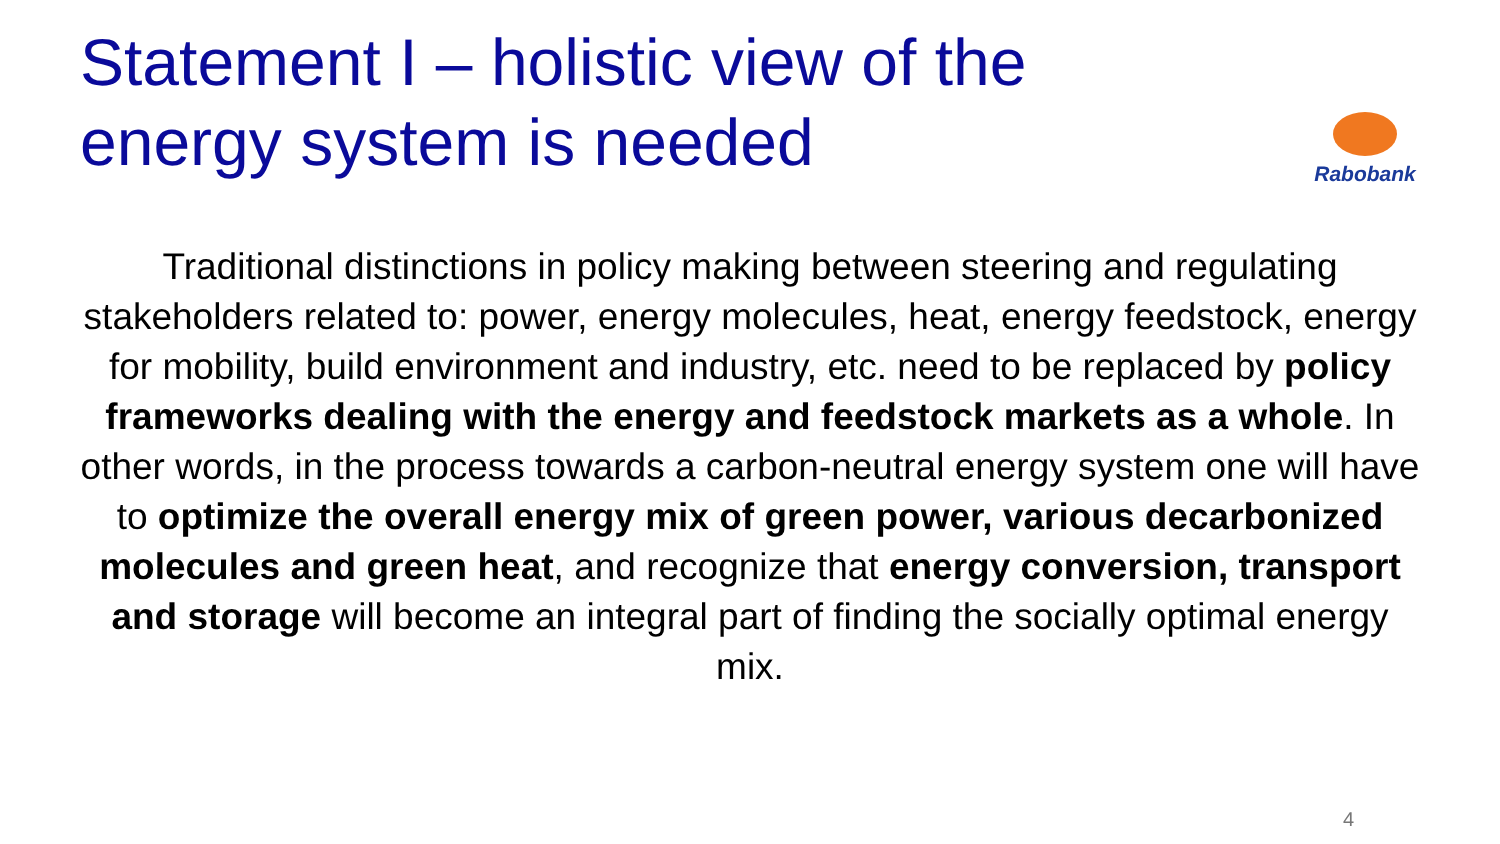Statement I – holistic view of the energy system is needed
Rabobank
Traditional distinctions in policy making between steering and regulating stakeholders related to: power, energy molecules, heat, energy feedstock, energy for mobility, build environment and industry, etc. need to be replaced by policy frameworks dealing with the energy and feedstock markets as a whole. In other words, in the process towards a carbon-neutral energy system one will have to optimize the overall energy mix of green power, various decarbonized molecules and green heat, and recognize that energy conversion, transport and storage will become an integral part of finding the socially optimal energy mix.
4